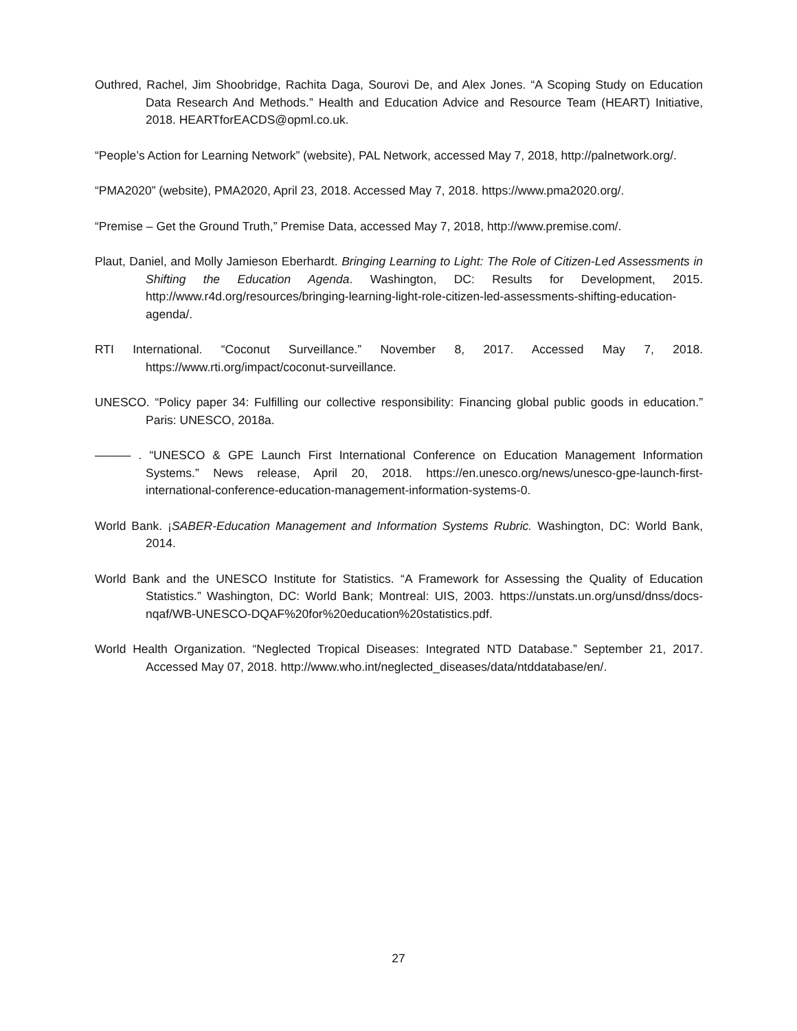Outhred, Rachel, Jim Shoobridge, Rachita Daga, Sourovi De, and Alex Jones. “A Scoping Study on Education Data Research And Methods.” Health and Education Advice and Resource Team (HEART) Initiative, 2018. HEARTforEACDS@opml.co.uk.
“People’s Action for Learning Network” (website), PAL Network, accessed May 7, 2018, http://palnetwork.org/.
“PMA2020” (website), PMA2020, April 23, 2018. Accessed May 7, 2018. https://www.pma2020.org/.
“Premise – Get the Ground Truth,” Premise Data, accessed May 7, 2018, http://www.premise.com/.
Plaut, Daniel, and Molly Jamieson Eberhardt. Bringing Learning to Light: The Role of Citizen-Led Assessments in Shifting the Education Agenda. Washington, DC: Results for Development, 2015. http://www.r4d.org/resources/bringing-learning-light-role-citizen-led-assessments-shifting-education-agenda/.
RTI International. “Coconut Surveillance.” November 8, 2017. Accessed May 7, 2018. https://www.rti.org/impact/coconut-surveillance.
UNESCO. “Policy paper 34: Fulfilling our collective responsibility: Financing global public goods in education.” Paris: UNESCO, 2018a.
——— . “UNESCO & GPE Launch First International Conference on Education Management Information Systems.” News release, April 20, 2018. https://en.unesco.org/news/unesco-gpe-launch-first-international-conference-education-management-information-systems-0.
World Bank. ¡SABER-Education Management and Information Systems Rubric. Washington, DC: World Bank, 2014.
World Bank and the UNESCO Institute for Statistics. “A Framework for Assessing the Quality of Education Statistics.” Washington, DC: World Bank; Montreal: UIS, 2003. https://unstats.un.org/unsd/dnss/docs-nqaf/WB-UNESCO-DQAF%20for%20education%20statistics.pdf.
World Health Organization. “Neglected Tropical Diseases: Integrated NTD Database.” September 21, 2017. Accessed May 07, 2018. http://www.who.int/neglected_diseases/data/ntddatabase/en/.
27